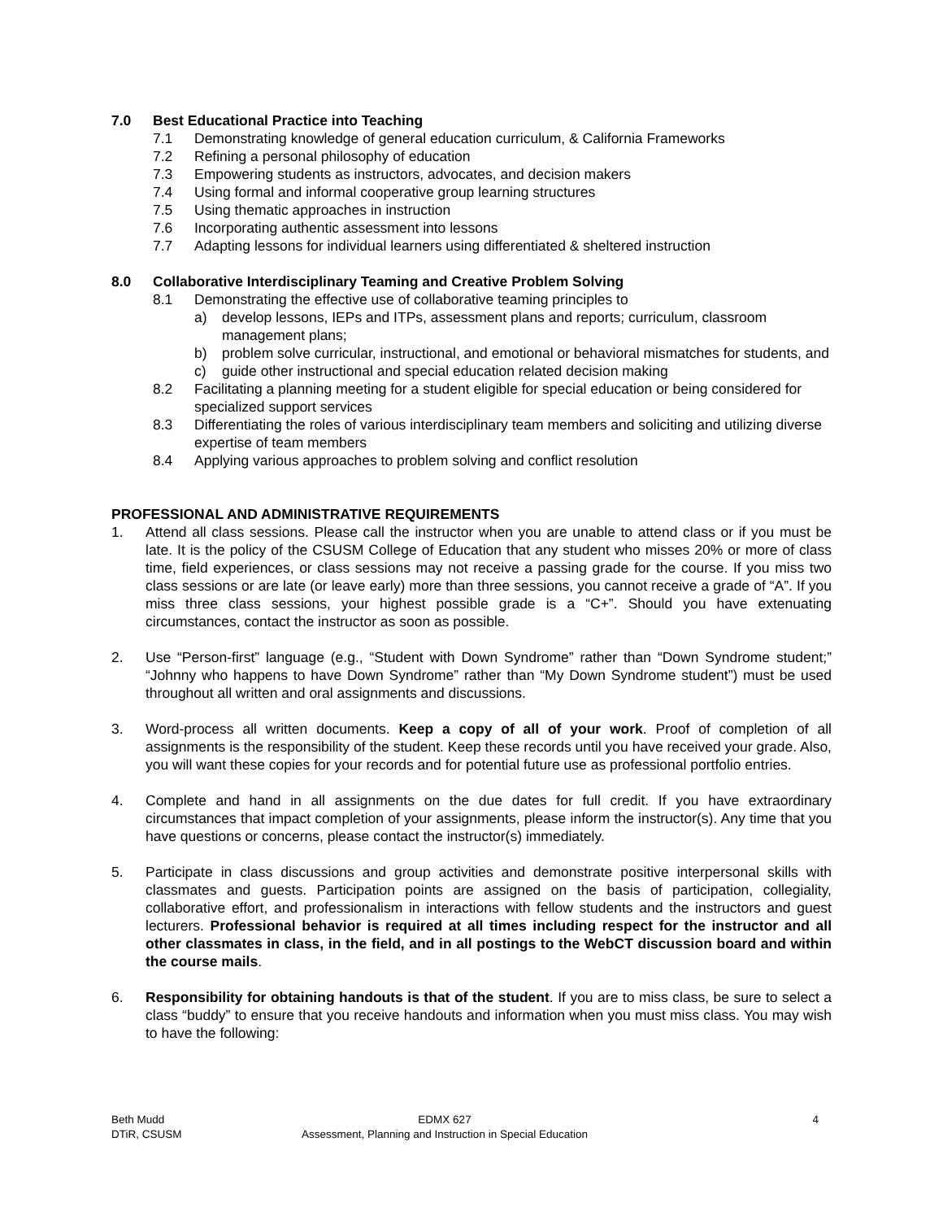7.0 Best Educational Practice into Teaching
7.1 Demonstrating knowledge of general education curriculum, & California Frameworks
7.2 Refining a personal philosophy of education
7.3 Empowering students as instructors, advocates, and decision makers
7.4 Using formal and informal cooperative group learning structures
7.5 Using thematic approaches in instruction
7.6 Incorporating authentic assessment into lessons
7.7 Adapting lessons for individual learners using differentiated & sheltered instruction
8.0 Collaborative Interdisciplinary Teaming and Creative Problem Solving
8.1 Demonstrating the effective use of collaborative teaming principles to
a) develop lessons, IEPs and ITPs, assessment plans and reports; curriculum, classroom management plans;
b) problem solve curricular, instructional, and emotional or behavioral mismatches for students, and
c) guide other instructional and special education related decision making
8.2 Facilitating a planning meeting for a student eligible for special education or being considered for specialized support services
8.3 Differentiating the roles of various interdisciplinary team members and soliciting and utilizing diverse expertise of team members
8.4 Applying various approaches to problem solving and conflict resolution
PROFESSIONAL AND ADMINISTRATIVE REQUIREMENTS
1. Attend all class sessions. Please call the instructor when you are unable to attend class or if you must be late. It is the policy of the CSUSM College of Education that any student who misses 20% or more of class time, field experiences, or class sessions may not receive a passing grade for the course. If you miss two class sessions or are late (or leave early) more than three sessions, you cannot receive a grade of “A”. If you miss three class sessions, your highest possible grade is a “C+”. Should you have extenuating circumstances, contact the instructor as soon as possible.
2. Use “Person-first” language (e.g., “Student with Down Syndrome” rather than “Down Syndrome student;” “Johnny who happens to have Down Syndrome” rather than “My Down Syndrome student”) must be used throughout all written and oral assignments and discussions.
3. Word-process all written documents. Keep a copy of all of your work. Proof of completion of all assignments is the responsibility of the student. Keep these records until you have received your grade. Also, you will want these copies for your records and for potential future use as professional portfolio entries.
4. Complete and hand in all assignments on the due dates for full credit. If you have extraordinary circumstances that impact completion of your assignments, please inform the instructor(s). Any time that you have questions or concerns, please contact the instructor(s) immediately.
5. Participate in class discussions and group activities and demonstrate positive interpersonal skills with classmates and guests. Participation points are assigned on the basis of participation, collegiality, collaborative effort, and professionalism in interactions with fellow students and the instructors and guest lecturers. Professional behavior is required at all times including respect for the instructor and all other classmates in class, in the field, and in all postings to the WebCT discussion board and within the course mails.
6. Responsibility for obtaining handouts is that of the student. If you are to miss class, be sure to select a class “buddy” to ensure that you receive handouts and information when you must miss class. You may wish to have the following:
Beth Mudd EDMX 627 4
DTiR, CSUSM Assessment, Planning and Instruction in Special Education